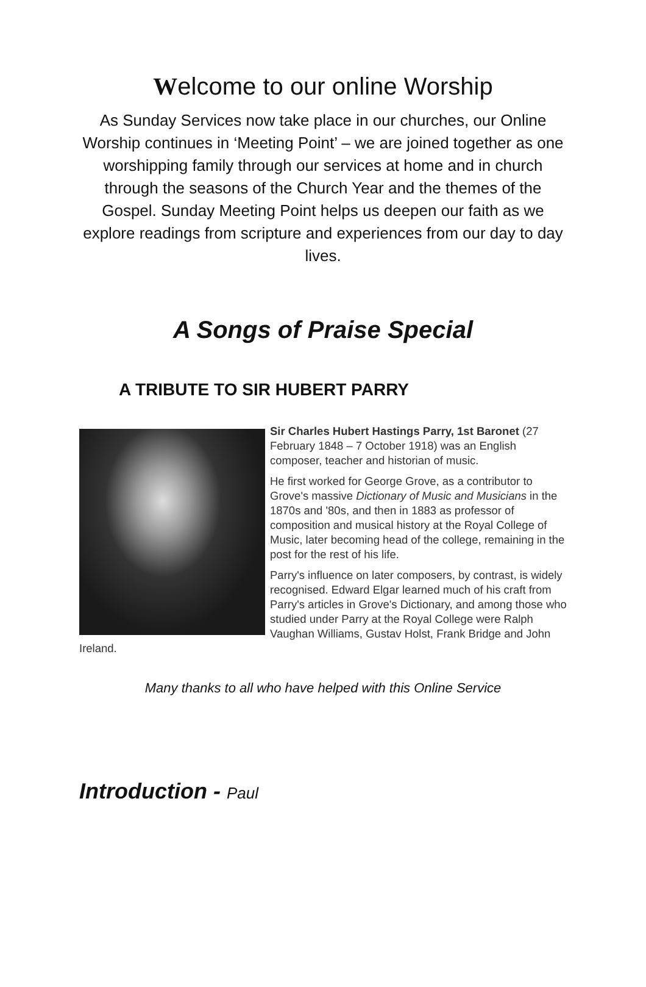Welcome to our online Worship
As Sunday Services now take place in our churches, our Online Worship continues in ‘Meeting Point’ – we are joined together as one worshipping family through our services at home and in church through the seasons of the Church Year and the themes of the Gospel. Sunday Meeting Point helps us deepen our faith as we explore readings from scripture and experiences from our day to day lives.
A Songs of Praise Special
A TRIBUTE TO SIR HUBERT PARRY
Sir Charles Hubert Hastings Parry, 1st Baronet (27 February 1848 – 7 October 1918) was an English composer, teacher and historian of music.
He first worked for George Grove, as a contributor to Grove's massive Dictionary of Music and Musicians in the 1870s and '80s, and then in 1883 as professor of composition and musical history at the Royal College of Music, later becoming head of the college, remaining in the post for the rest of his life.
Parry's influence on later composers, by contrast, is widely recognised. Edward Elgar learned much of his craft from Parry's articles in Grove's Dictionary, and among those who studied under Parry at the Royal College were Ralph Vaughan Williams, Gustav Holst, Frank Bridge and John Ireland.
Many thanks to all who have helped with this Online Service
Introduction - Paul